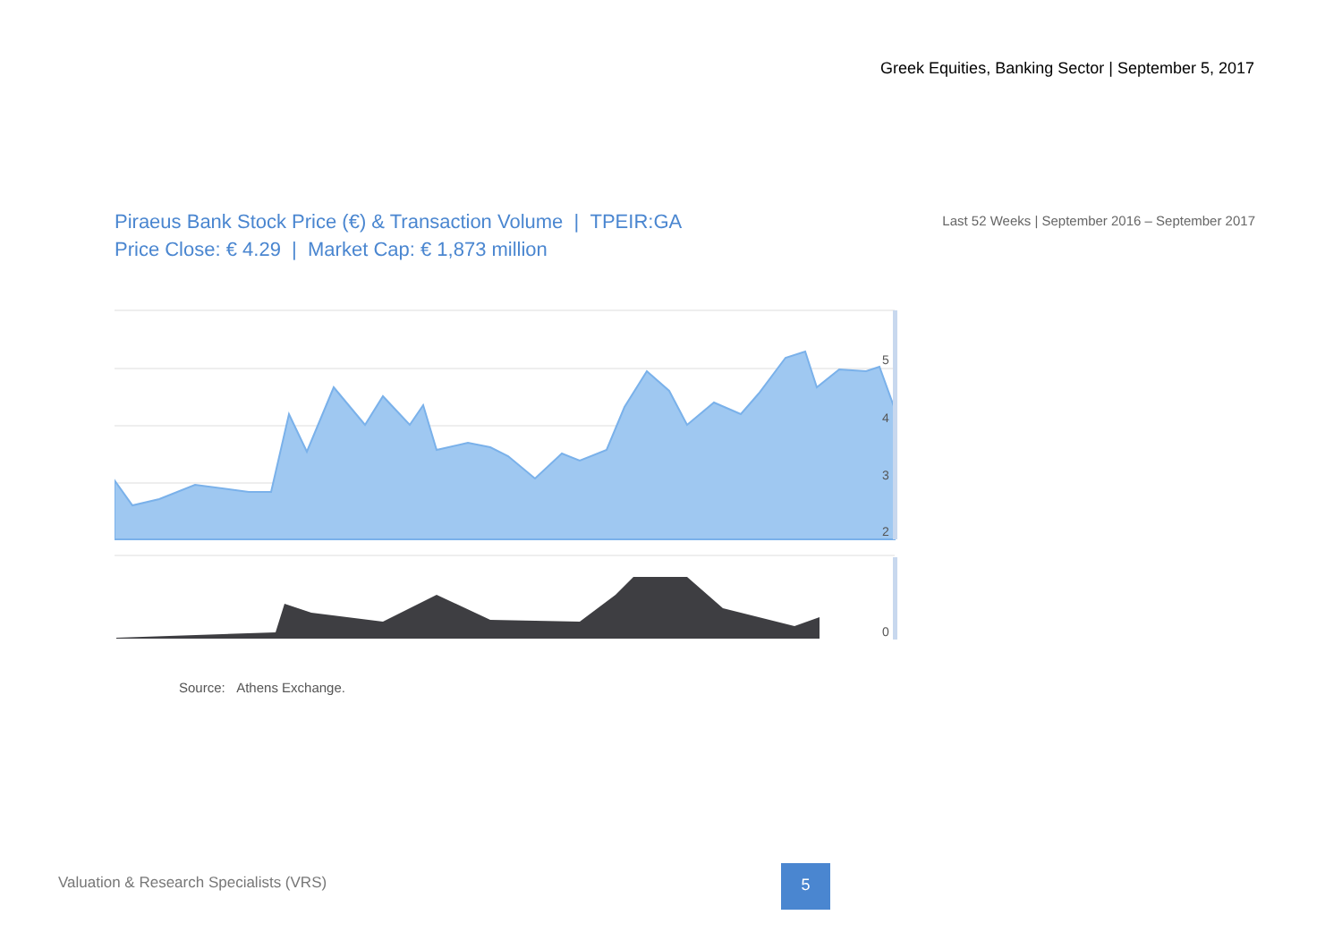Greek Equities, Banking Sector | September 5, 2017
Piraeus Bank Stock Price (€) & Transaction Volume | TPEIR:GA
Price Close: € 4.29 | Market Cap: € 1,873 million
Last 52 Weeks | September 2016 – September 2017
5
4
3
2
0
Source: Athens Exchange.
Valuation & Research Specialists (VRS)
5